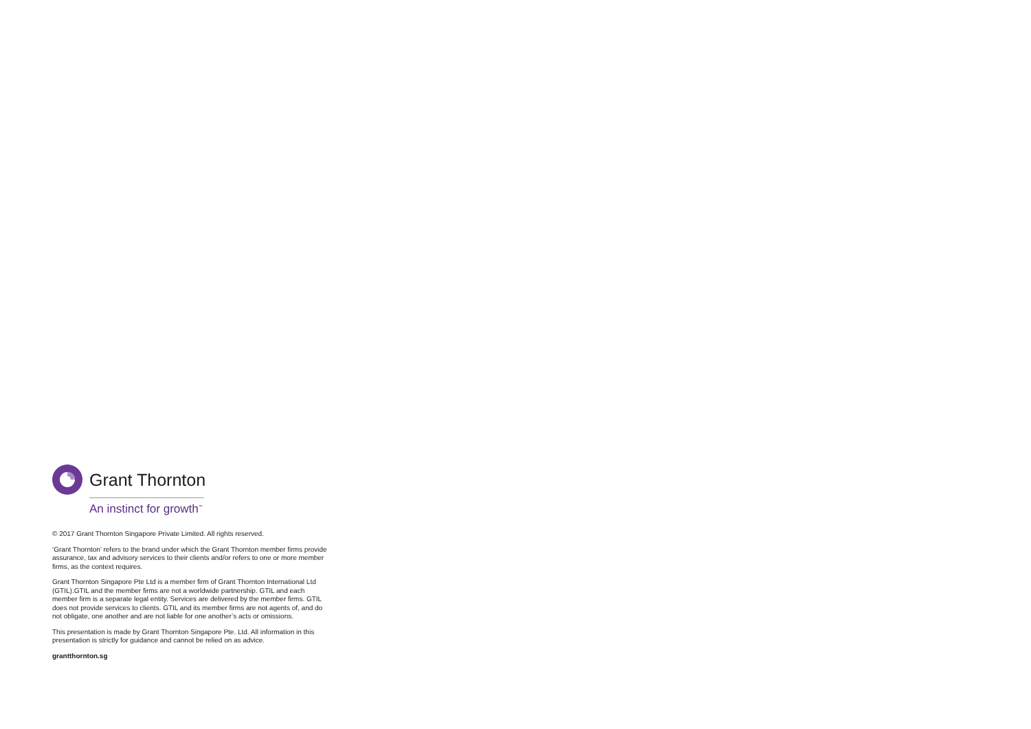Grant Thornton
An instinct for growth<sup>™</sup>
© 2017 Grant Thornton Singapore Private Limited. All rights reserved.
‘Grant Thornton’ refers to the brand under which the Grant Thornton member firms provide assurance, tax and advisory services to their clients and/or refers to one or more member firms, as the context requires.
Grant Thornton Singapore Pte Ltd is a member firm of Grant Thornton International Ltd (GTIL).GTIL and the member firms are not a worldwide partnership. GTIL and each member firm is a separate legal entity. Services are delivered by the member firms. GTIL does not provide services to clients. GTIL and its member firms are not agents of, and do not obligate, one another and are not liable for one another’s acts or omissions.
This presentation is made by Grant Thornton Singapore Pte. Ltd. All information in this presentation is strictly for guidance and cannot be relied on as advice.
grantthornton.sg